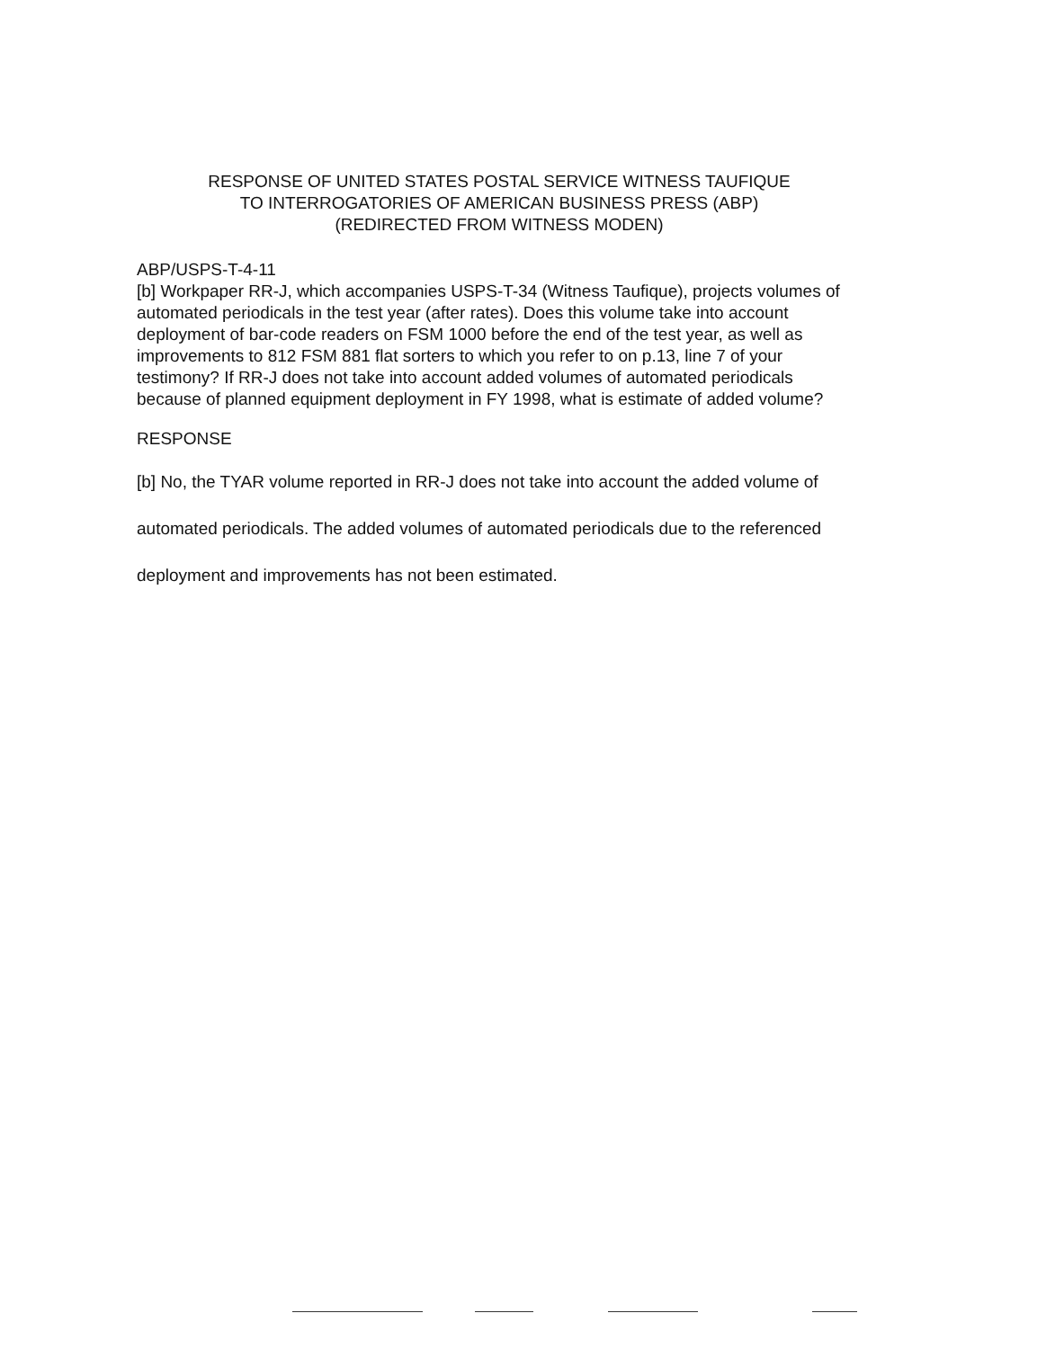RESPONSE OF UNITED STATES POSTAL SERVICE WITNESS TAUFIQUE
TO INTERROGATORIES OF AMERICAN BUSINESS PRESS (ABP)
(REDIRECTED FROM WITNESS MODEN)
ABP/USPS-T-4-11
[b] Workpaper RR-J, which accompanies USPS-T-34 (Witness Taufique), projects volumes of automated periodicals in the test year (after rates). Does this volume take into account deployment of bar-code readers on FSM 1000 before the end of the test year, as well as improvements to 812 FSM 881 flat sorters to which you refer to on p.13, line 7 of your testimony? If RR-J does not take into account added volumes of automated periodicals because of planned equipment deployment in FY 1998, what is estimate of added volume?
RESPONSE
[b] No, the TYAR volume reported in RR-J does not take into account the added volume of automated periodicals. The added volumes of automated periodicals due to the referenced deployment and improvements has not been estimated.